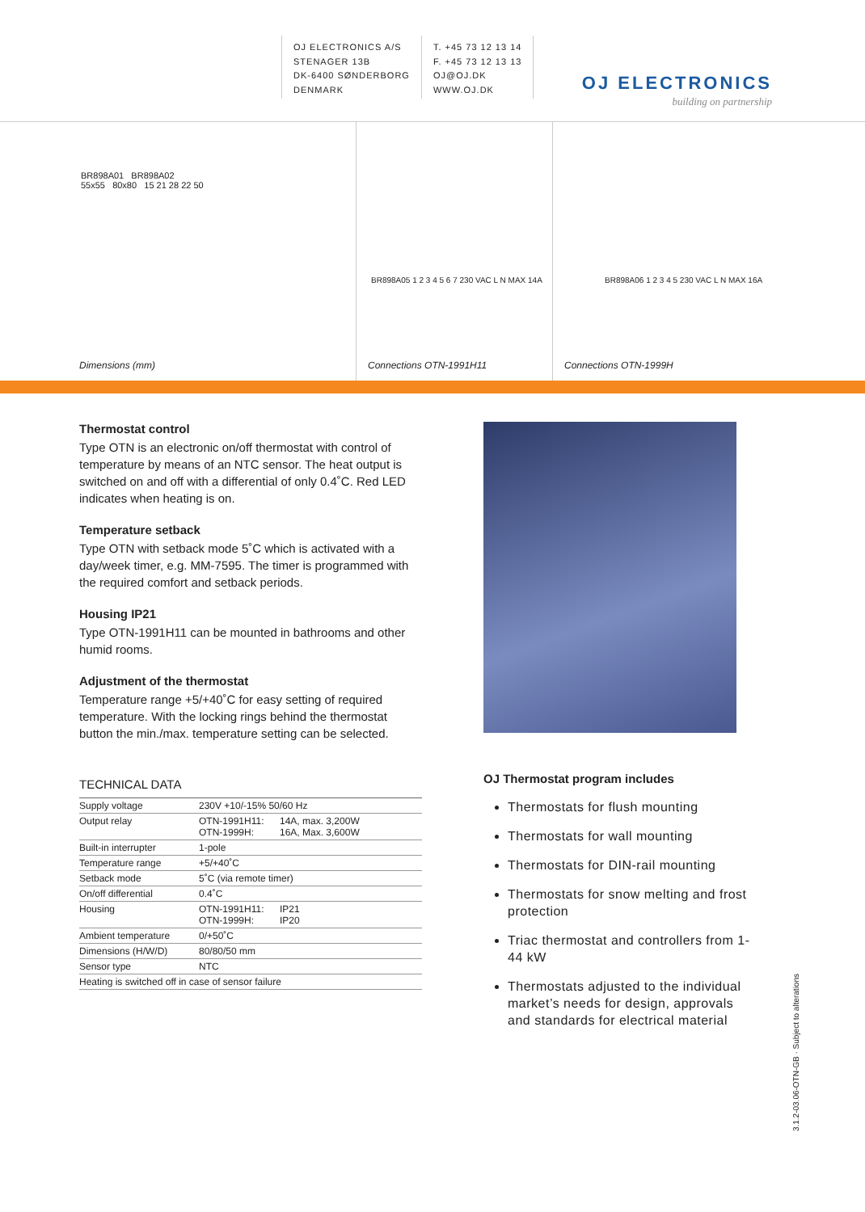OJ ELECTRONICS A/S
STENAGER 13B
DK-6400 SØNDERBORG
DENMARK
T. +45 73 12 13 14
F. +45 73 12 13 13
OJ@OJ.DK
WWW.OJ.DK
OJ ELECTRONICS
building on partnership
BR898A01 BR898A02
55x55 80x80 15 21 28 22 50
Dimensions (mm)
BR898A05 1 2 3 4 5 6 7 230 VAC L N MAX 14A
Connections OTN-1991H11
BR898A06 1 2 3 4 5 230 VAC L N MAX 16A
Connections OTN-1999H
Thermostat control
Type OTN is an electronic on/off thermostat with control of temperature by means of an NTC sensor. The heat output is switched on and off with a differential of only 0.4˚C. Red LED indicates when heating is on.
Temperature setback
Type OTN with setback mode 5˚C which is activated with a day/week timer, e.g. MM-7595. The timer is programmed with the required comfort and setback periods.
Housing IP21
Type OTN-1991H11 can be mounted in bathrooms and other humid rooms.
Adjustment of the thermostat
Temperature range +5/+40˚C for easy setting of required temperature. With the locking rings behind the thermostat button the min./max. temperature setting can be selected.
TECHNICAL DATA
| Supply voltage | 230V +10/-15% 50/60 Hz | |
| Output relay | OTN-1991H11: OTN-1999H: | 14A, max. 3,200W 16A, Max. 3,600W |
| Built-in interrupter | 1-pole | |
| Temperature range | +5/+40˚C | |
| Setback mode | 5˚C (via remote timer) | |
| On/off differential | 0.4˚C | |
| Housing | OTN-1991H11: OTN-1999H: | IP21 IP20 |
| Ambient temperature | 0/+50˚C | |
| Dimensions (H/W/D) | 80/80/50 mm | |
| Sensor type | NTC | |
| Heating is switched off in case of sensor failure | | |
OJ Thermostat program includes
Thermostats for flush mounting
Thermostats for wall mounting
Thermostats for DIN-rail mounting
Thermostats for snow melting and frost protection
Triac thermostat and controllers from 1-44 kW
Thermostats adjusted to the individual market’s needs for design, approvals and standards for electrical material
3.1.2-03.06-OTN-GB · Subject to alterations